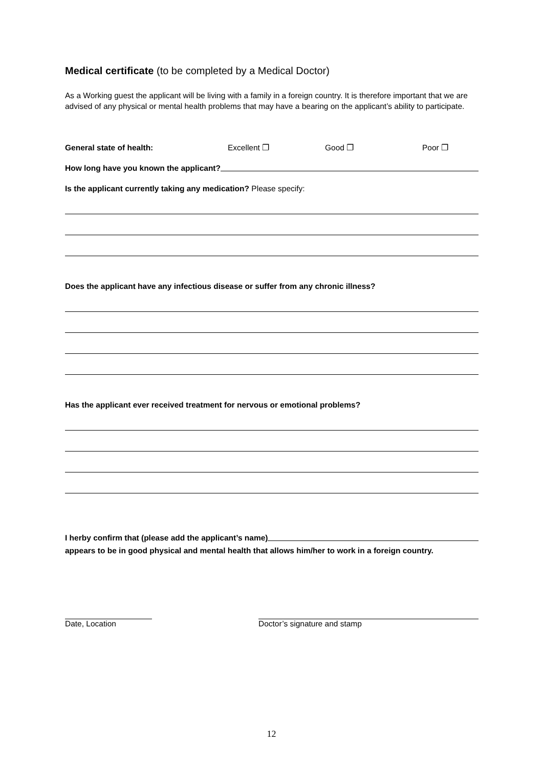Medical certificate (to be completed by a Medical Doctor)
As a Working guest the applicant will be living with a family in a foreign country. It is therefore important that we are advised of any physical or mental health problems that may have a bearing on the applicant’s ability to participate.
General state of health: Excellent ❐ Good ❐ Poor ❐
How long have you known the applicant?
Is the applicant currently taking any medication? Please specify:
Does the applicant have any infectious disease or suffer from any chronic illness?
Has the applicant ever received treatment for nervous or emotional problems?
I herby confirm that (please add the applicant’s name)
appears to be in good physical and mental health that allows him/her to work in a foreign country.
Date, Location Doctor’s signature and stamp
12